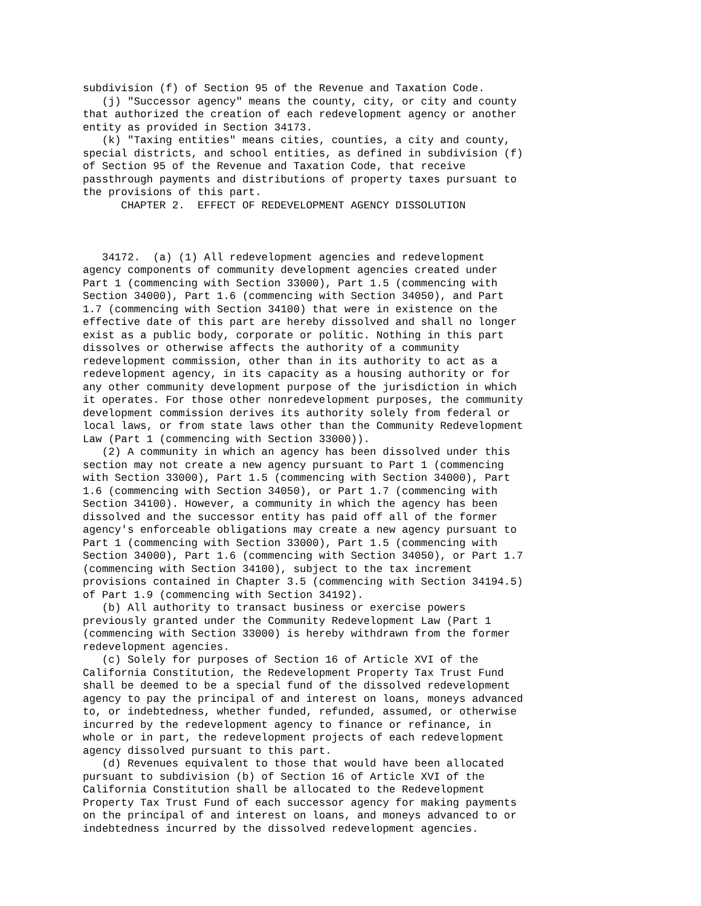subdivision (f) of Section 95 of the Revenue and Taxation Code.
   (j) "Successor agency" means the county, city, or city and county
that authorized the creation of each redevelopment agency or another
entity as provided in Section 34173.
   (k) "Taxing entities" means cities, counties, a city and county,
special districts, and school entities, as defined in subdivision (f)
of Section 95 of the Revenue and Taxation Code, that receive
passthrough payments and distributions of property taxes pursuant to
the provisions of this part.
      CHAPTER 2.  EFFECT OF REDEVELOPMENT AGENCY DISSOLUTION



   34172.  (a) (1) All redevelopment agencies and redevelopment
agency components of community development agencies created under
Part 1 (commencing with Section 33000), Part 1.5 (commencing with
Section 34000), Part 1.6 (commencing with Section 34050), and Part
1.7 (commencing with Section 34100) that were in existence on the
effective date of this part are hereby dissolved and shall no longer
exist as a public body, corporate or politic. Nothing in this part
dissolves or otherwise affects the authority of a community
redevelopment commission, other than in its authority to act as a
redevelopment agency, in its capacity as a housing authority or for
any other community development purpose of the jurisdiction in which
it operates. For those other nonredevelopment purposes, the community
development commission derives its authority solely from federal or
local laws, or from state laws other than the Community Redevelopment
Law (Part 1 (commencing with Section 33000)).
   (2) A community in which an agency has been dissolved under this
section may not create a new agency pursuant to Part 1 (commencing
with Section 33000), Part 1.5 (commencing with Section 34000), Part
1.6 (commencing with Section 34050), or Part 1.7 (commencing with
Section 34100). However, a community in which the agency has been
dissolved and the successor entity has paid off all of the former
agency's enforceable obligations may create a new agency pursuant to
Part 1 (commencing with Section 33000), Part 1.5 (commencing with
Section 34000), Part 1.6 (commencing with Section 34050), or Part 1.7
(commencing with Section 34100), subject to the tax increment
provisions contained in Chapter 3.5 (commencing with Section 34194.5)
of Part 1.9 (commencing with Section 34192).
   (b) All authority to transact business or exercise powers
previously granted under the Community Redevelopment Law (Part 1
(commencing with Section 33000) is hereby withdrawn from the former
redevelopment agencies.
   (c) Solely for purposes of Section 16 of Article XVI of the
California Constitution, the Redevelopment Property Tax Trust Fund
shall be deemed to be a special fund of the dissolved redevelopment
agency to pay the principal of and interest on loans, moneys advanced
to, or indebtedness, whether funded, refunded, assumed, or otherwise
incurred by the redevelopment agency to finance or refinance, in
whole or in part, the redevelopment projects of each redevelopment
agency dissolved pursuant to this part.
   (d) Revenues equivalent to those that would have been allocated
pursuant to subdivision (b) of Section 16 of Article XVI of the
California Constitution shall be allocated to the Redevelopment
Property Tax Trust Fund of each successor agency for making payments
on the principal of and interest on loans, and moneys advanced to or
indebtedness incurred by the dissolved redevelopment agencies.